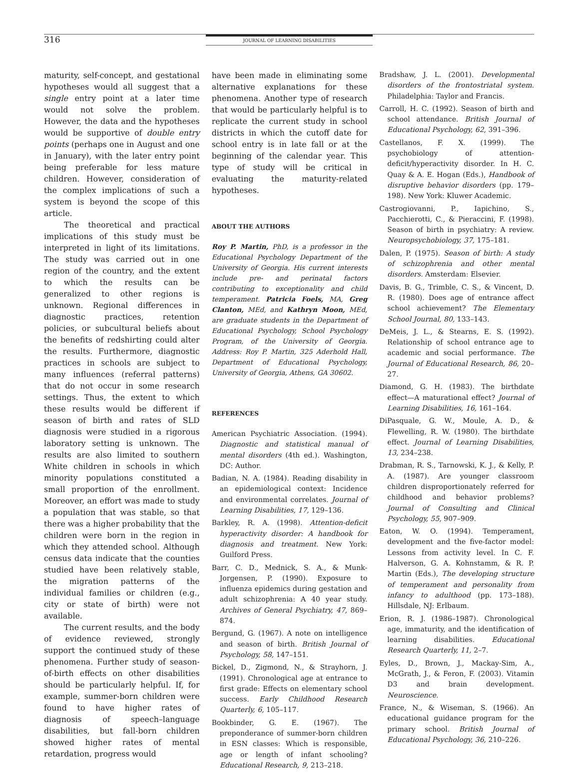316 JOURNAL OF LEARNING DISABILITIES
maturity, self-concept, and gestational hypotheses would all suggest that a single entry point at a later time would not solve the problem. However, the data and the hypotheses would be supportive of double entry points (perhaps one in August and one in January), with the later entry point being preferable for less mature children. However, consideration of the complex implications of such a system is beyond the scope of this article.
The theoretical and practical implications of this study must be interpreted in light of its limitations. The study was carried out in one region of the country, and the extent to which the results can be generalized to other regions is unknown. Regional differences in diagnostic practices, retention policies, or subcultural beliefs about the benefits of redshirting could alter the results. Furthermore, diagnostic practices in schools are subject to many influences (referral patterns) that do not occur in some research settings. Thus, the extent to which these results would be different if season of birth and rates of SLD diagnosis were studied in a rigorous laboratory setting is unknown. The results are also limited to southern White children in schools in which minority populations constituted a small proportion of the enrollment. Moreover, an effort was made to study a population that was stable, so that there was a higher probability that the children were born in the region in which they attended school. Although census data indicate that the counties studied have been relatively stable, the migration patterns of the individual families or children (e.g., city or state of birth) were not available.
The current results, and the body of evidence reviewed, strongly support the continued study of these phenomena. Further study of season-of-birth effects on other disabilities should be particularly helpful. If, for example, summer-born children were found to have higher rates of diagnosis of speech–language disabilities, but fall-born children showed higher rates of mental retardation, progress would
have been made in eliminating some alternative explanations for these phenomena. Another type of research that would be particularly helpful is to replicate the current study in school districts in which the cutoff date for school entry is in late fall or at the beginning of the calendar year. This type of study will be critical in evaluating the maturity-related hypotheses.
ABOUT THE AUTHORS
Roy P. Martin, PhD, is a professor in the Educational Psychology Department of the University of Georgia. His current interests include pre- and perinatal factors contributing to exceptionality and child temperament. Patricia Foels, MA, Greg Clanton, MEd, and Kathryn Moon, MEd, are graduate students in the Department of Educational Psychology, School Psychology Program, of the University of Georgia. Address: Roy P. Martin, 325 Aderhold Hall, Department of Educational Psychology, University of Georgia, Athens, GA 30602.
REFERENCES
American Psychiatric Association. (1994). Diagnostic and statistical manual of mental disorders (4th ed.). Washington, DC: Author.
Badian, N. A. (1984). Reading disability in an epidemiological context: Incidence and environmental correlates. Journal of Learning Disabilities, 17, 129–136.
Barkley, R. A. (1998). Attention-deficit hyperactivity disorder: A handbook for diagnosis and treatment. New York: Guilford Press.
Barr, C. D., Mednick, S. A., & Munk-Jorgensen, P. (1990). Exposure to influenza epidemics during gestation and adult schizophrenia: A 40 year study. Archives of General Psychiatry, 47, 869–874.
Bergund, G. (1967). A note on intelligence and season of birth. British Journal of Psychology, 58, 147–151.
Bickel, D., Zigmond, N., & Strayhorn, J. (1991). Chronological age at entrance to first grade: Effects on elementary school success. Early Childhood Research Quarterly, 6, 105–117.
Bookbinder, G. E. (1967). The preponderance of summer-born children in ESN classes: Which is responsible, age or length of infant schooling? Educational Research, 9, 213–218.
Bradshaw, J. L. (2001). Developmental disorders of the frontostriatal system. Philadelphia: Taylor and Francis.
Carroll, H. C. (1992). Season of birth and school attendance. British Journal of Educational Psychology, 62, 391–396.
Castellanos, F. X. (1999). The psychobiology of attention-deficit/hyperactivity disorder. In H. C. Quay & A. E. Hogan (Eds.), Handbook of disruptive behavior disorders (pp. 179–198). New York: Kluwer Academic.
Castrogiovanni, P., Iapichino, S., Pacchierotti, C., & Pieraccini, F. (1998). Season of birth in psychiatry: A review. Neuropsychobiology, 37, 175–181.
Dalen, P. (1975). Season of birth: A study of schizophrenia and other mental disorders. Amsterdam: Elsevier.
Davis, B. G., Trimble, C. S., & Vincent, D. R. (1980). Does age of entrance affect school achievement? The Elementary School Journal, 80, 133–143.
DeMeis, J. L., & Stearns, E. S. (1992). Relationship of school entrance age to academic and social performance. The Journal of Educational Research, 86, 20–27.
Diamond, G. H. (1983). The birthdate effect—A maturational effect? Journal of Learning Disabilities, 16, 161–164.
DiPasquale, G. W., Moule, A. D., & Flewelling, R. W. (1980). The birthdate effect. Journal of Learning Disabilities, 13, 234–238.
Drabman, R. S., Tarnowski, K. J., & Kelly, P. A. (1987). Are younger classroom children disproportionately referred for childhood and behavior problems? Journal of Consulting and Clinical Psychology, 55, 907–909.
Eaton, W. O. (1994). Temperament, development and the five-factor model: Lessons from activity level. In C. F. Halverson, G. A. Kohnstamm, & R. P. Martin (Eds.), The developing structure of temperament and personality from infancy to adulthood (pp. 173–188). Hillsdale, NJ: Erlbaum.
Erion, R. J. (1986–1987). Chronological age, immaturity, and the identification of learning disabilities. Educational Research Quarterly, 11, 2–7.
Eyles, D., Brown, J., Mackay-Sim, A., McGrath, J., & Feron, F. (2003). Vitamin D3 and brain development. Neuroscience.
France, N., & Wiseman, S. (1966). An educational guidance program for the primary school. British Journal of Educational Psychology, 36, 210–226.